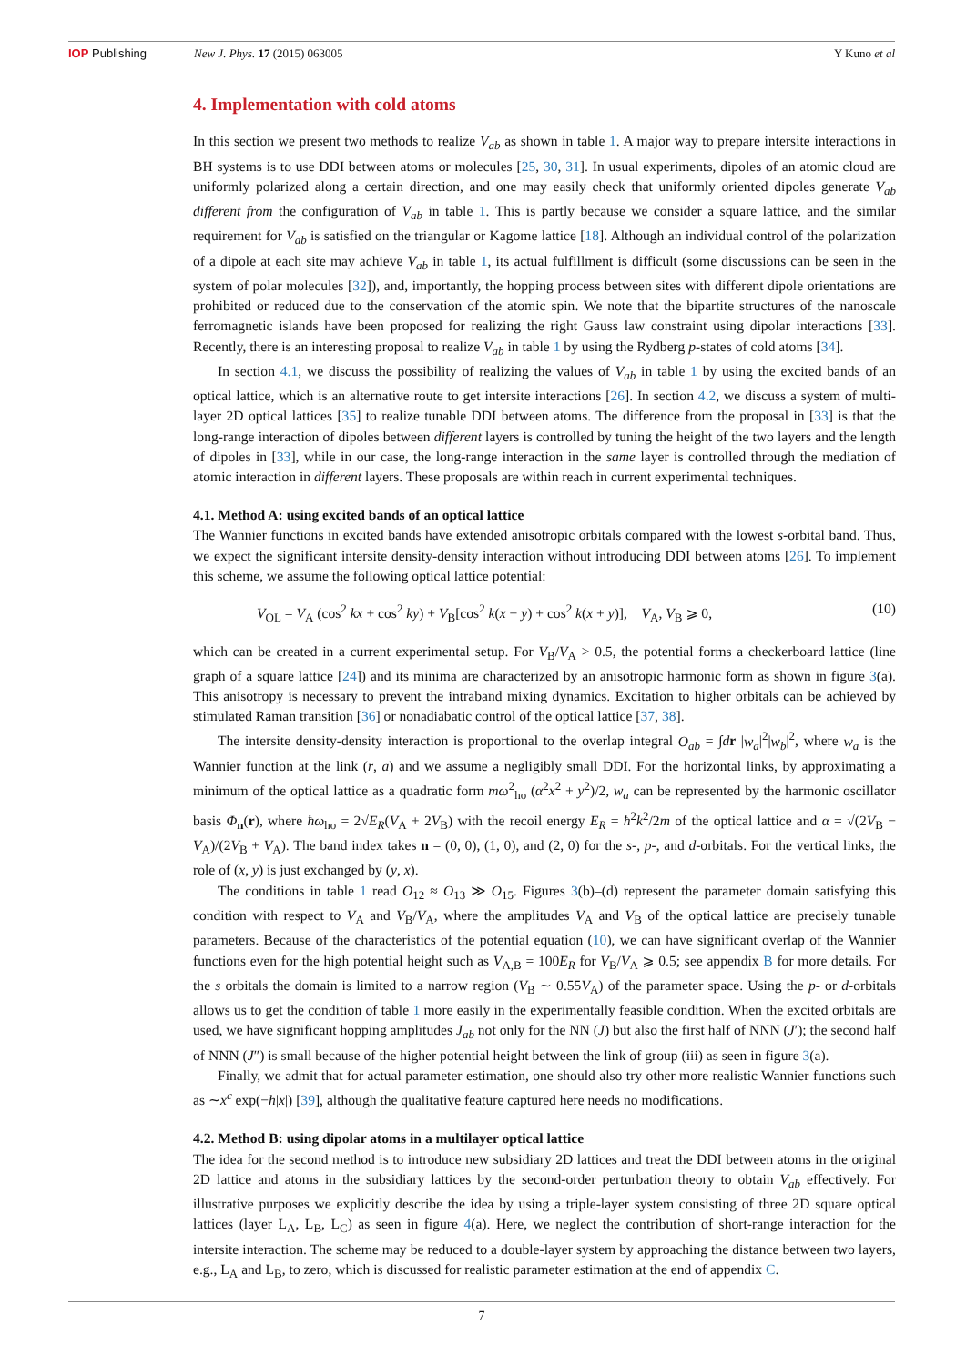IOP Publishing New J. Phys. 17 (2015) 063005 Y Kuno et al
4. Implementation with cold atoms
In this section we present two methods to realize V<sub>ab</sub> as shown in table 1. A major way to prepare intersite interactions in BH systems is to use DDI between atoms or molecules [25, 30, 31]. In usual experiments, dipoles of an atomic cloud are uniformly polarized along a certain direction, and one may easily check that uniformly oriented dipoles generate V<sub>ab</sub> different from the configuration of V<sub>ab</sub> in table 1. This is partly because we consider a square lattice, and the similar requirement for V<sub>ab</sub> is satisfied on the triangular or Kagome lattice [18]. Although an individual control of the polarization of a dipole at each site may achieve V<sub>ab</sub> in table 1, its actual fulfillment is difficult (some discussions can be seen in the system of polar molecules [32]), and, importantly, the hopping process between sites with different dipole orientations are prohibited or reduced due to the conservation of the atomic spin. We note that the bipartite structures of the nanoscale ferromagnetic islands have been proposed for realizing the right Gauss law constraint using dipolar interactions [33]. Recently, there is an interesting proposal to realize V<sub>ab</sub> in table 1 by using the Rydberg p-states of cold atoms [34].
In section 4.1, we discuss the possibility of realizing the values of V<sub>ab</sub> in table 1 by using the excited bands of an optical lattice, which is an alternative route to get intersite interactions [26]. In section 4.2, we discuss a system of multi-layer 2D optical lattices [35] to realize tunable DDI between atoms. The difference from the proposal in [33] is that the long-range interaction of dipoles between different layers is controlled by tuning the height of the two layers and the length of dipoles in [33], while in our case, the long-range interaction in the same layer is controlled through the mediation of atomic interaction in different layers. These proposals are within reach in current experimental techniques.
4.1. Method A: using excited bands of an optical lattice
The Wannier functions in excited bands have extended anisotropic orbitals compared with the lowest s-orbital band. Thus, we expect the significant intersite density-density interaction without introducing DDI between atoms [26]. To implement this scheme, we assume the following optical lattice potential:
V<sub>OL</sub> = V<sub>A</sub> (cos<sup>2</sup> kx + cos<sup>2</sup> ky) + V<sub>B</sub>[cos<sup>2</sup> k(x − y) + cos<sup>2</sup> k(x + y)], V<sub>A</sub>, V<sub>B</sub> ⩾ 0, (10)
which can be created in a current experimental setup. For V<sub>B</sub>/V<sub>A</sub> > 0.5, the potential forms a checkerboard lattice (line graph of a square lattice [24]) and its minima are characterized by an anisotropic harmonic form as shown in figure 3(a). This anisotropy is necessary to prevent the intraband mixing dynamics. Excitation to higher orbitals can be achieved by stimulated Raman transition [36] or nonadiabatic control of the optical lattice [37, 38].
The intersite density-density interaction is proportional to the overlap integral O<sub>ab</sub> = ∫dr |w<sub>a</sub>|<sup>2</sup>|w<sub>b</sub>|<sup>2</sup>, where w<sub>a</sub> is the Wannier function at the link (r, a) and we assume a negligibly small DDI. For the horizontal links, by approximating a minimum of the optical lattice as a quadratic form mω<sup>2</sup><sub>ho</sub> (α<sup>2</sup>x<sup>2</sup> + y<sup>2</sup>)/2, w<sub>a</sub> can be represented by the harmonic oscillator basis Φ<sub>n</sub>(r), where ħω<sub>ho</sub> = 2√E<sub>R</sub>(V<sub>A</sub> + 2V<sub>B</sub>) with the recoil energy E<sub>R</sub> = ħ<sup>2</sup>k<sup>2</sup>/2m of the optical lattice and α = √(2V<sub>B</sub> − V<sub>A</sub>)/(2V<sub>B</sub> + V<sub>A</sub>). The band index takes n = (0, 0), (1, 0), and (2, 0) for the s-, p-, and d-orbitals. For the vertical links, the role of (x, y) is just exchanged by (y, x).
The conditions in table 1 read O<sub>12</sub> ≈ O<sub>13</sub> ≫ O<sub>15</sub>. Figures 3(b)–(d) represent the parameter domain satisfying this condition with respect to V<sub>A</sub> and V<sub>B</sub>/V<sub>A</sub>, where the amplitudes V<sub>A</sub> and V<sub>B</sub> of the optical lattice are precisely tunable parameters. Because of the characteristics of the potential equation (10), we can have significant overlap of the Wannier functions even for the high potential height such as V<sub>A,B</sub> = 100E<sub>R</sub> for V<sub>B</sub>/V<sub>A</sub> ⩾ 0.5; see appendix B for more details. For the s orbitals the domain is limited to a narrow region (V<sub>B</sub> ∼ 0.55V<sub>A</sub>) of the parameter space. Using the p- or d-orbitals allows us to get the condition of table 1 more easily in the experimentally feasible condition. When the excited orbitals are used, we have significant hopping amplitudes J<sub>ab</sub> not only for the NN (J) but also the first half of NNN (J′); the second half of NNN (J″) is small because of the higher potential height between the link of group (iii) as seen in figure 3(a).
Finally, we admit that for actual parameter estimation, one should also try other more realistic Wannier functions such as ∼x<sup>c</sup> exp(−h|x|) [39], although the qualitative feature captured here needs no modifications.
4.2. Method B: using dipolar atoms in a multilayer optical lattice
The idea for the second method is to introduce new subsidiary 2D lattices and treat the DDI between atoms in the original 2D lattice and atoms in the subsidiary lattices by the second-order perturbation theory to obtain V<sub>ab</sub> effectively. For illustrative purposes we explicitly describe the idea by using a triple-layer system consisting of three 2D square optical lattices (layer L<sub>A</sub>, L<sub>B</sub>, L<sub>C</sub>) as seen in figure 4(a). Here, we neglect the contribution of short-range interaction for the intersite interaction. The scheme may be reduced to a double-layer system by approaching the distance between two layers, e.g., L<sub>A</sub> and L<sub>B</sub>, to zero, which is discussed for realistic parameter estimation at the end of appendix C.
7